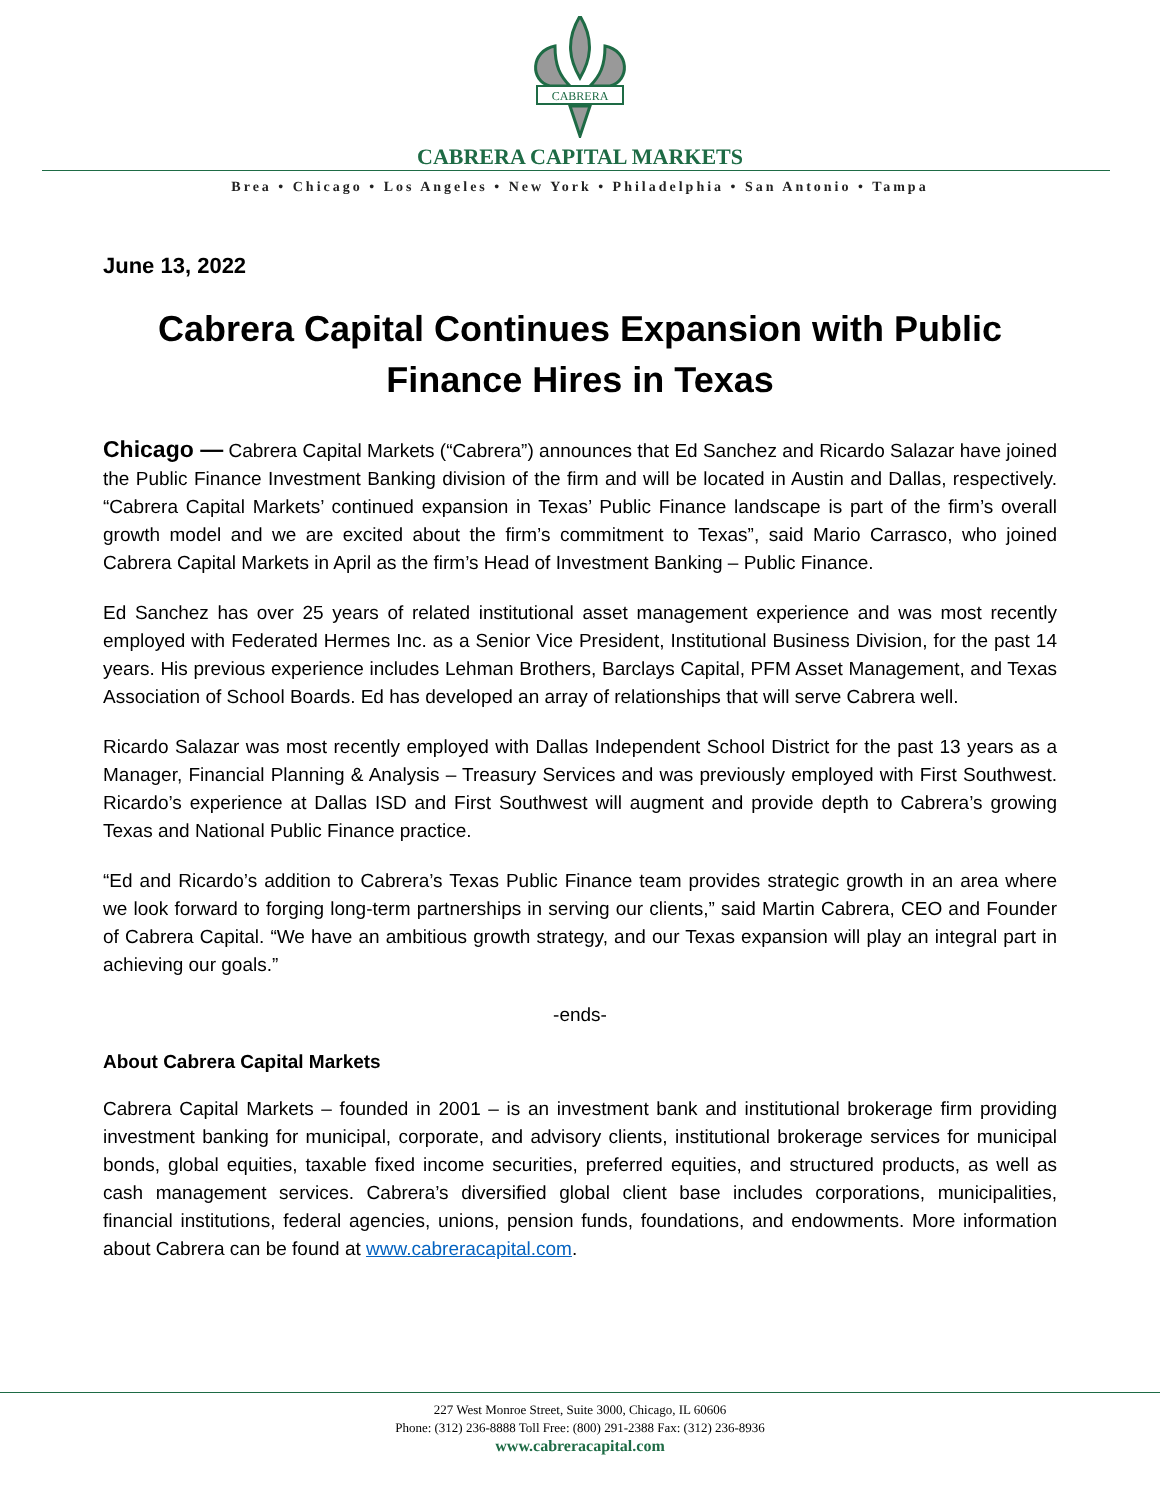CABRERA
CABRERA CAPITAL MARKETS
Brea • Chicago • Los Angeles • New York • Philadelphia • San Antonio • Tampa
June 13, 2022
Cabrera Capital Continues Expansion with Public Finance Hires in Texas
Chicago — Cabrera Capital Markets (“Cabrera”) announces that Ed Sanchez and Ricardo Salazar have joined the Public Finance Investment Banking division of the firm and will be located in Austin and Dallas, respectively. “Cabrera Capital Markets’ continued expansion in Texas’ Public Finance landscape is part of the firm’s overall growth model and we are excited about the firm’s commitment to Texas”, said Mario Carrasco, who joined Cabrera Capital Markets in April as the firm’s Head of Investment Banking – Public Finance.
Ed Sanchez has over 25 years of related institutional asset management experience and was most recently employed with Federated Hermes Inc. as a Senior Vice President, Institutional Business Division, for the past 14 years. His previous experience includes Lehman Brothers, Barclays Capital, PFM Asset Management, and Texas Association of School Boards. Ed has developed an array of relationships that will serve Cabrera well.
Ricardo Salazar was most recently employed with Dallas Independent School District for the past 13 years as a Manager, Financial Planning & Analysis – Treasury Services and was previously employed with First Southwest. Ricardo’s experience at Dallas ISD and First Southwest will augment and provide depth to Cabrera’s growing Texas and National Public Finance practice.
“Ed and Ricardo’s addition to Cabrera’s Texas Public Finance team provides strategic growth in an area where we look forward to forging long-term partnerships in serving our clients,” said Martin Cabrera, CEO and Founder of Cabrera Capital. “We have an ambitious growth strategy, and our Texas expansion will play an integral part in achieving our goals.”
-ends-
About Cabrera Capital Markets
Cabrera Capital Markets – founded in 2001 – is an investment bank and institutional brokerage firm providing investment banking for municipal, corporate, and advisory clients, institutional brokerage services for municipal bonds, global equities, taxable fixed income securities, preferred equities, and structured products, as well as cash management services. Cabrera’s diversified global client base includes corporations, municipalities, financial institutions, federal agencies, unions, pension funds, foundations, and endowments. More information about Cabrera can be found at www.cabreracapital.com.
227 West Monroe Street, Suite 3000, Chicago, IL 60606
Phone: (312) 236-8888 Toll Free: (800) 291-2388 Fax: (312) 236-8936
www.cabreracapital.com